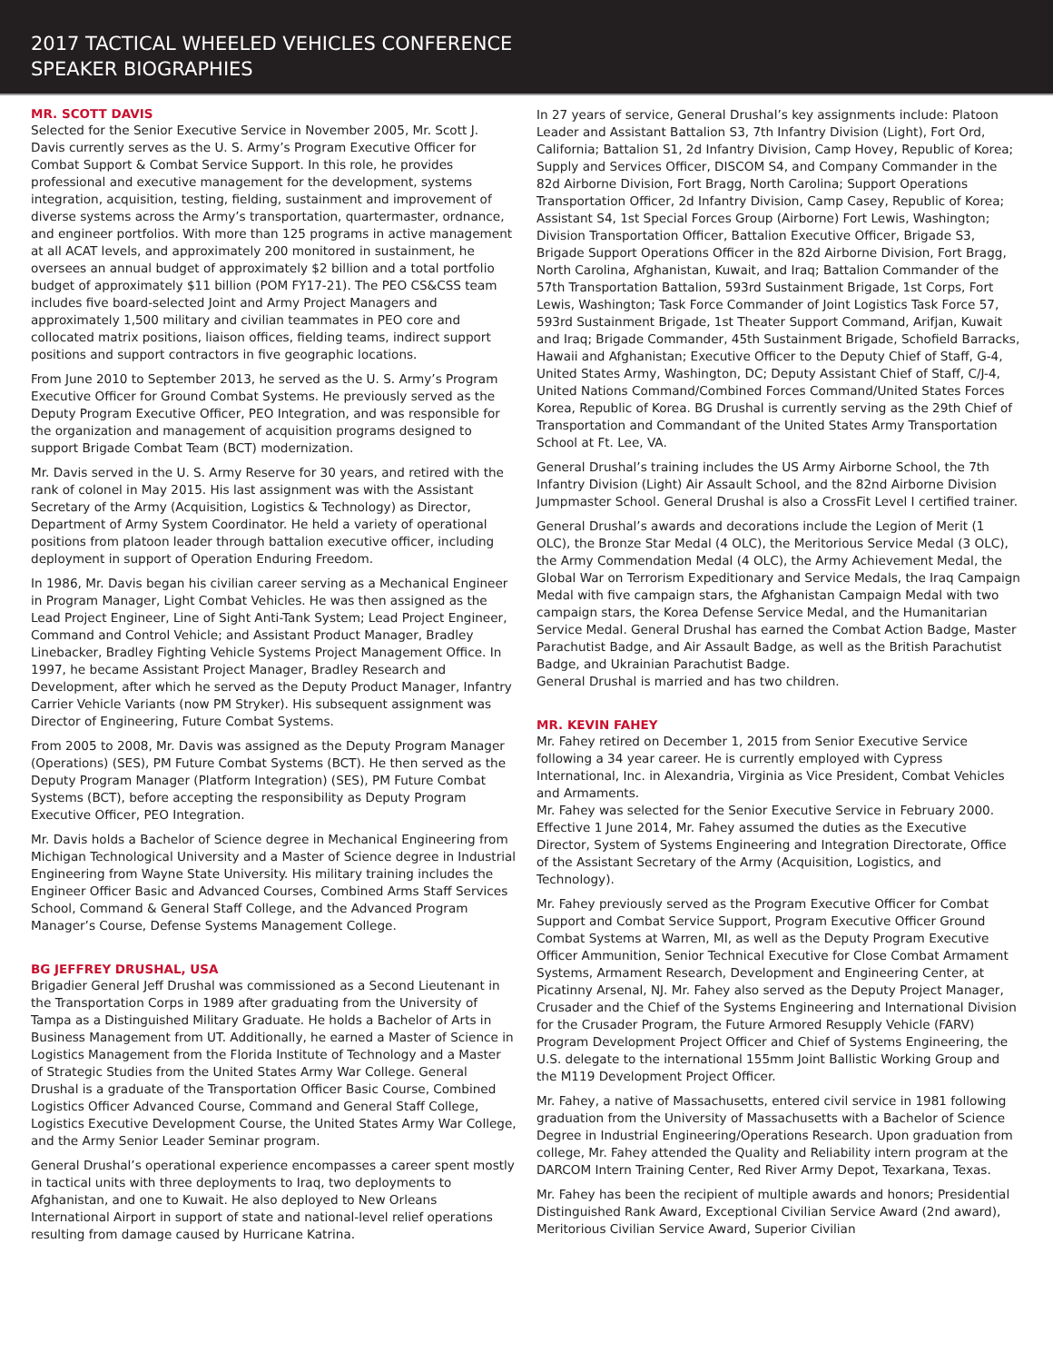2017 TACTICAL WHEELED VEHICLES CONFERENCE
SPEAKER BIOGRAPHIES
MR. SCOTT DAVIS
Selected for the Senior Executive Service in November 2005, Mr. Scott J. Davis currently serves as the U. S. Army’s Program Executive Officer for Combat Support & Combat Service Support. In this role, he provides professional and executive management for the development, systems integration, acquisition, testing, fielding, sustainment and improvement of diverse systems across the Army’s transportation, quartermaster, ordnance, and engineer portfolios. With more than 125 programs in active management at all ACAT levels, and approximately 200 monitored in sustainment, he oversees an annual budget of approximately $2 billion and a total portfolio budget of approximately $11 billion (POM FY17-21). The PEO CS&CSS team includes five board-selected Joint and Army Project Managers and approximately 1,500 military and civilian teammates in PEO core and collocated matrix positions, liaison offices, fielding teams, indirect support positions and support contractors in five geographic locations.
From June 2010 to September 2013, he served as the U. S. Army’s Program Executive Officer for Ground Combat Systems. He previously served as the Deputy Program Executive Officer, PEO Integration, and was responsible for the organization and management of acquisition programs designed to support Brigade Combat Team (BCT) modernization.
Mr. Davis served in the U. S. Army Reserve for 30 years, and retired with the rank of colonel in May 2015. His last assignment was with the Assistant Secretary of the Army (Acquisition, Logistics & Technology) as Director, Department of Army System Coordinator. He held a variety of operational positions from platoon leader through battalion executive officer, including deployment in support of Operation Enduring Freedom.
In 1986, Mr. Davis began his civilian career serving as a Mechanical Engineer in Program Manager, Light Combat Vehicles. He was then assigned as the Lead Project Engineer, Line of Sight Anti-Tank System; Lead Project Engineer, Command and Control Vehicle; and Assistant Product Manager, Bradley Linebacker, Bradley Fighting Vehicle Systems Project Management Office. In 1997, he became Assistant Project Manager, Bradley Research and Development, after which he served as the Deputy Product Manager, Infantry Carrier Vehicle Variants (now PM Stryker). His subsequent assignment was Director of Engineering, Future Combat Systems.
From 2005 to 2008, Mr. Davis was assigned as the Deputy Program Manager (Operations) (SES), PM Future Combat Systems (BCT). He then served as the Deputy Program Manager (Platform Integration) (SES), PM Future Combat Systems (BCT), before accepting the responsibility as Deputy Program Executive Officer, PEO Integration.
Mr. Davis holds a Bachelor of Science degree in Mechanical Engineering from Michigan Technological University and a Master of Science degree in Industrial Engineering from Wayne State University. His military training includes the Engineer Officer Basic and Advanced Courses, Combined Arms Staff Services School, Command & General Staff College, and the Advanced Program Manager’s Course, Defense Systems Management College.
BG JEFFREY DRUSHAL, USA
Brigadier General Jeff Drushal was commissioned as a Second Lieutenant in the Transportation Corps in 1989 after graduating from the University of Tampa as a Distinguished Military Graduate. He holds a Bachelor of Arts in Business Management from UT. Additionally, he earned a Master of Science in Logistics Management from the Florida Institute of Technology and a Master of Strategic Studies from the United States Army War College. General Drushal is a graduate of the Transportation Officer Basic Course, Combined Logistics Officer Advanced Course, Command and General Staff College, Logistics Executive Development Course, the United States Army War College, and the Army Senior Leader Seminar program.
General Drushal’s operational experience encompasses a career spent mostly in tactical units with three deployments to Iraq, two deployments to Afghanistan, and one to Kuwait. He also deployed to New Orleans International Airport in support of state and national-level relief operations resulting from damage caused by Hurricane Katrina.
In 27 years of service, General Drushal’s key assignments include: Platoon Leader and Assistant Battalion S3, 7th Infantry Division (Light), Fort Ord, California; Battalion S1, 2d Infantry Division, Camp Hovey, Republic of Korea; Supply and Services Officer, DISCOM S4, and Company Commander in the 82d Airborne Division, Fort Bragg, North Carolina; Support Operations Transportation Officer, 2d Infantry Division, Camp Casey, Republic of Korea; Assistant S4, 1st Special Forces Group (Airborne) Fort Lewis, Washington; Division Transportation Officer, Battalion Executive Officer, Brigade S3, Brigade Support Operations Officer in the 82d Airborne Division, Fort Bragg, North Carolina, Afghanistan, Kuwait, and Iraq; Battalion Commander of the 57th Transportation Battalion, 593rd Sustainment Brigade, 1st Corps, Fort Lewis, Washington; Task Force Commander of Joint Logistics Task Force 57, 593rd Sustainment Brigade, 1st Theater Support Command, Arifjan, Kuwait and Iraq; Brigade Commander, 45th Sustainment Brigade, Schofield Barracks, Hawaii and Afghanistan; Executive Officer to the Deputy Chief of Staff, G-4, United States Army, Washington, DC; Deputy Assistant Chief of Staff, C/J-4, United Nations Command/Combined Forces Command/United States Forces Korea, Republic of Korea. BG Drushal is currently serving as the 29th Chief of Transportation and Commandant of the United States Army Transportation School at Ft. Lee, VA.
General Drushal’s training includes the US Army Airborne School, the 7th Infantry Division (Light) Air Assault School, and the 82nd Airborne Division Jumpmaster School. General Drushal is also a CrossFit Level I certified trainer.
General Drushal’s awards and decorations include the Legion of Merit (1 OLC), the Bronze Star Medal (4 OLC), the Meritorious Service Medal (3 OLC), the Army Commendation Medal (4 OLC), the Army Achievement Medal, the Global War on Terrorism Expeditionary and Service Medals, the Iraq Campaign Medal with five campaign stars, the Afghanistan Campaign Medal with two campaign stars, the Korea Defense Service Medal, and the Humanitarian Service Medal. General Drushal has earned the Combat Action Badge, Master Parachutist Badge, and Air Assault Badge, as well as the British Parachutist Badge, and Ukrainian Parachutist Badge.
General Drushal is married and has two children.
MR. KEVIN FAHEY
Mr. Fahey retired on December 1, 2015 from Senior Executive Service following a 34 year career. He is currently employed with Cypress International, Inc. in Alexandria, Virginia as Vice President, Combat Vehicles and Armaments.
Mr. Fahey was selected for the Senior Executive Service in February 2000. Effective 1 June 2014, Mr. Fahey assumed the duties as the Executive Director, System of Systems Engineering and Integration Directorate, Office of the Assistant Secretary of the Army (Acquisition, Logistics, and Technology).
Mr. Fahey previously served as the Program Executive Officer for Combat Support and Combat Service Support, Program Executive Officer Ground Combat Systems at Warren, MI, as well as the Deputy Program Executive Officer Ammunition, Senior Technical Executive for Close Combat Armament Systems, Armament Research, Development and Engineering Center, at Picatinny Arsenal, NJ. Mr. Fahey also served as the Deputy Project Manager, Crusader and the Chief of the Systems Engineering and International Division for the Crusader Program, the Future Armored Resupply Vehicle (FARV) Program Development Project Officer and Chief of Systems Engineering, the U.S. delegate to the international 155mm Joint Ballistic Working Group and the M119 Development Project Officer.
Mr. Fahey, a native of Massachusetts, entered civil service in 1981 following graduation from the University of Massachusetts with a Bachelor of Science Degree in Industrial Engineering/Operations Research. Upon graduation from college, Mr. Fahey attended the Quality and Reliability intern program at the DARCOM Intern Training Center, Red River Army Depot, Texarkana, Texas.
Mr. Fahey has been the recipient of multiple awards and honors; Presidential Distinguished Rank Award, Exceptional Civilian Service Award (2nd award), Meritorious Civilian Service Award, Superior Civilian